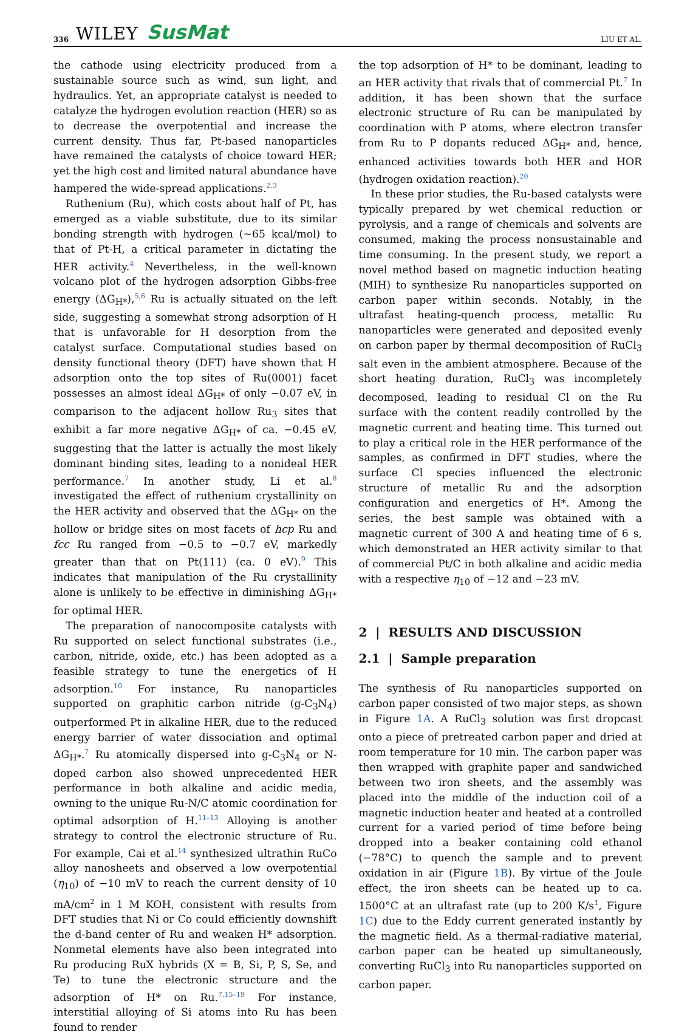336 WILEY SusMat LIU ET AL.
the cathode using electricity produced from a sustainable source such as wind, sun light, and hydraulics. Yet, an appropriate catalyst is needed to catalyze the hydrogen evolution reaction (HER) so as to decrease the overpotential and increase the current density. Thus far, Pt-based nanoparticles have remained the catalysts of choice toward HER; yet the high cost and limited natural abundance have hampered the wide-spread applications.<sup>2,3</sup>
Ruthenium (Ru), which costs about half of Pt, has emerged as a viable substitute, due to its similar bonding strength with hydrogen (~65 kcal/mol) to that of Pt-H, a critical parameter in dictating the HER activity.<sup>4</sup> Nevertheless, in the well-known volcano plot of the hydrogen adsorption Gibbs-free energy (ΔG<sub>H*</sub>),<sup>5,6</sup> Ru is actually situated on the left side, suggesting a somewhat strong adsorption of H that is unfavorable for H desorption from the catalyst surface. Computational studies based on density functional theory (DFT) have shown that H adsorption onto the top sites of Ru(0001) facet possesses an almost ideal ΔG<sub>H*</sub> of only −0.07 eV, in comparison to the adjacent hollow Ru<sub>3</sub> sites that exhibit a far more negative ΔG<sub>H*</sub> of ca. −0.45 eV, suggesting that the latter is actually the most likely dominant binding sites, leading to a nonideal HER performance.<sup>7</sup> In another study, Li et al.<sup>8</sup> investigated the effect of ruthenium crystallinity on the HER activity and observed that the ΔG<sub>H*</sub> on the hollow or bridge sites on most facets of hcp Ru and fcc Ru ranged from −0.5 to −0.7 eV, markedly greater than that on Pt(111) (ca. 0 eV).<sup>9</sup> This indicates that manipulation of the Ru crystallinity alone is unlikely to be effective in diminishing ΔG<sub>H*</sub> for optimal HER.
The preparation of nanocomposite catalysts with Ru supported on select functional substrates (i.e., carbon, nitride, oxide, etc.) has been adopted as a feasible strategy to tune the energetics of H adsorption.<sup>10</sup> For instance, Ru nanoparticles supported on graphitic carbon nitride (g-C<sub>3</sub>N<sub>4</sub>) outperformed Pt in alkaline HER, due to the reduced energy barrier of water dissociation and optimal ΔG<sub>H*</sub>.<sup>7</sup> Ru atomically dispersed into g-C<sub>3</sub>N<sub>4</sub> or N-doped carbon also showed unprecedented HER performance in both alkaline and acidic media, owning to the unique Ru-N/C atomic coordination for optimal adsorption of H.<sup>11–13</sup> Alloying is another strategy to control the electronic structure of Ru. For example, Cai et al.<sup>14</sup> synthesized ultrathin RuCo alloy nanosheets and observed a low overpotential (η<sub>10</sub>) of −10 mV to reach the current density of 10 mA/cm<sup>2</sup> in 1 M KOH, consistent with results from DFT studies that Ni or Co could efficiently downshift the d-band center of Ru and weaken H* adsorption. Nonmetal elements have also been integrated into Ru producing RuX hybrids (X = B, Si, P, S, Se, and Te) to tune the electronic structure and the adsorption of H* on Ru.<sup>7,15–19</sup> For instance, interstitial alloying of Si atoms into Ru has been found to render
the top adsorption of H* to be dominant, leading to an HER activity that rivals that of commercial Pt.<sup>7</sup> In addition, it has been shown that the surface electronic structure of Ru can be manipulated by coordination with P atoms, where electron transfer from Ru to P dopants reduced ΔG<sub>H*</sub> and, hence, enhanced activities towards both HER and HOR (hydrogen oxidation reaction).<sup>20</sup>
In these prior studies, the Ru-based catalysts were typically prepared by wet chemical reduction or pyrolysis, and a range of chemicals and solvents are consumed, making the process nonsustainable and time consuming. In the present study, we report a novel method based on magnetic induction heating (MIH) to synthesize Ru nanoparticles supported on carbon paper within seconds. Notably, in the ultrafast heating-quench process, metallic Ru nanoparticles were generated and deposited evenly on carbon paper by thermal decomposition of RuCl<sub>3</sub> salt even in the ambient atmosphere. Because of the short heating duration, RuCl<sub>3</sub> was incompletely decomposed, leading to residual Cl on the Ru surface with the content readily controlled by the magnetic current and heating time. This turned out to play a critical role in the HER performance of the samples, as confirmed in DFT studies, where the surface Cl species influenced the electronic structure of metallic Ru and the adsorption configuration and energetics of H*. Among the series, the best sample was obtained with a magnetic current of 300 A and heating time of 6 s, which demonstrated an HER activity similar to that of commercial Pt/C in both alkaline and acidic media with a respective η<sub>10</sub> of −12 and −23 mV.
2 | RESULTS AND DISCUSSION
2.1 | Sample preparation
The synthesis of Ru nanoparticles supported on carbon paper consisted of two major steps, as shown in Figure 1A. A RuCl<sub>3</sub> solution was first dropcast onto a piece of pretreated carbon paper and dried at room temperature for 10 min. The carbon paper was then wrapped with graphite paper and sandwiched between two iron sheets, and the assembly was placed into the middle of the induction coil of a magnetic induction heater and heated at a controlled current for a varied period of time before being dropped into a beaker containing cold ethanol (−78°C) to quench the sample and to prevent oxidation in air (Figure 1B). By virtue of the Joule effect, the iron sheets can be heated up to ca. 1500°C at an ultrafast rate (up to 200 K/s<sup>1</sup>, Figure 1C) due to the Eddy current generated instantly by the magnetic field. As a thermal-radiative material, carbon paper can be heated up simultaneously, converting RuCl<sub>3</sub> into Ru nanoparticles supported on carbon paper.